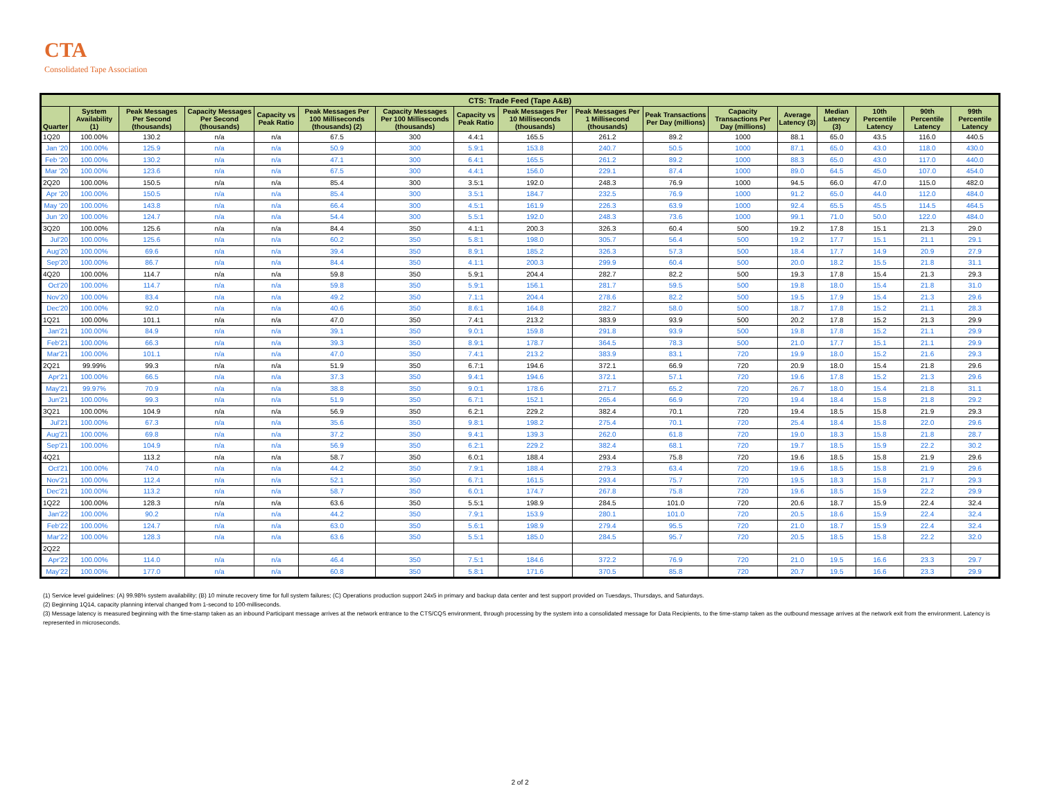CTA
Consolidated Tape Association
| CTS: Trade Feed (Tape A&B) | | | | | | | | | | | | | | | | |
| --- | --- | --- | --- | --- | --- | --- | --- | --- | --- | --- | --- | --- | --- | --- | --- | --- |
| Quarter | System Availability (1) | Peak Messages Per Second (thousands) | Capacity Messages Per Second (thousands) | Capacity vs Peak Ratio | Peak Messages Per 100 Milliseconds (thousands) (2) | Capacity Messages Per 100 Milliseconds (thousands) | Capacity vs Peak Ratio | Peak Messages Per 10 Milliseconds (thousands) | Peak Messages Per 1 Millisecond (thousands) | Peak Transactions Per Day (millions) | Capacity Transactions Per Day (millions) | Average Latency (3) | Median Latency (3) | 10th Percentile Latency | 90th Percentile Latency | 99th Percentile Latency |
| 1Q20 | 100.00% | 130.2 | n/a | n/a | 67.5 | 300 | 4.4:1 | 165.5 | 261.2 | 89.2 | 1000 | 88.1 | 65.0 | 43.5 | 116.0 | 440.5 |
| Jan '20 | 100.00% | 125.9 | n/a | n/a | 50.9 | 300 | 5.9:1 | 153.8 | 240.7 | 50.5 | 1000 | 87.1 | 65.0 | 43.0 | 118.0 | 430.0 |
| Feb '20 | 100.00% | 130.2 | n/a | n/a | 47.1 | 300 | 6.4:1 | 165.5 | 261.2 | 89.2 | 1000 | 88.3 | 65.0 | 43.0 | 117.0 | 440.0 |
| Mar '20 | 100.00% | 123.6 | n/a | n/a | 67.5 | 300 | 4.4:1 | 156.0 | 229.1 | 87.4 | 1000 | 89.0 | 64.5 | 45.0 | 107.0 | 454.0 |
| 2Q20 | 100.00% | 150.5 | n/a | n/a | 85.4 | 300 | 3.5:1 | 192.0 | 248.3 | 76.9 | 1000 | 94.5 | 66.0 | 47.0 | 115.0 | 482.0 |
| Apr '20 | 100.00% | 150.5 | n/a | n/a | 85.4 | 300 | 3.5:1 | 184.7 | 232.5 | 76.9 | 1000 | 91.2 | 65.0 | 44.0 | 112.0 | 484.0 |
| May '20 | 100.00% | 143.8 | n/a | n/a | 66.4 | 300 | 4.5:1 | 161.9 | 226.3 | 63.9 | 1000 | 92.4 | 65.5 | 45.5 | 114.5 | 464.5 |
| Jun '20 | 100.00% | 124.7 | n/a | n/a | 54.4 | 300 | 5.5:1 | 192.0 | 248.3 | 73.6 | 1000 | 99.1 | 71.0 | 50.0 | 122.0 | 484.0 |
| 3Q20 | 100.00% | 125.6 | n/a | n/a | 84.4 | 350 | 4.1:1 | 200.3 | 326.3 | 60.4 | 500 | 19.2 | 17.8 | 15.1 | 21.3 | 29.0 |
| Jul'20 | 100.00% | 125.6 | n/a | n/a | 60.2 | 350 | 5.8:1 | 198.0 | 305.7 | 56.4 | 500 | 19.2 | 17.7 | 15.1 | 21.1 | 29.1 |
| Aug'20 | 100.00% | 69.6 | n/a | n/a | 39.4 | 350 | 8.9:1 | 185.2 | 326.3 | 57.3 | 500 | 18.4 | 17.7 | 14.9 | 20.9 | 27.9 |
| Sep'20 | 100.00% | 86.7 | n/a | n/a | 84.4 | 350 | 4.1:1 | 200.3 | 299.9 | 60.4 | 500 | 20.0 | 18.2 | 15.5 | 21.8 | 31.1 |
| 4Q20 | 100.00% | 114.7 | n/a | n/a | 59.8 | 350 | 5.9:1 | 204.4 | 282.7 | 82.2 | 500 | 19.3 | 17.8 | 15.4 | 21.3 | 29.3 |
| Oct'20 | 100.00% | 114.7 | n/a | n/a | 59.8 | 350 | 5.9:1 | 156.1 | 281.7 | 59.5 | 500 | 19.8 | 18.0 | 15.4 | 21.8 | 31.0 |
| Nov'20 | 100.00% | 83.4 | n/a | n/a | 49.2 | 350 | 7.1:1 | 204.4 | 278.6 | 82.2 | 500 | 19.5 | 17.9 | 15.4 | 21.3 | 29.6 |
| Dec'20 | 100.00% | 92.0 | n/a | n/a | 40.6 | 350 | 8.6:1 | 164.8 | 282.7 | 58.0 | 500 | 18.7 | 17.8 | 15.2 | 21.1 | 28.3 |
| 1Q21 | 100.00% | 101.1 | n/a | n/a | 47.0 | 350 | 7.4:1 | 213.2 | 383.9 | 93.9 | 500 | 20.2 | 17.8 | 15.2 | 21.3 | 29.9 |
| Jan'21 | 100.00% | 84.9 | n/a | n/a | 39.1 | 350 | 9.0:1 | 159.8 | 291.8 | 93.9 | 500 | 19.8 | 17.8 | 15.2 | 21.1 | 29.9 |
| Feb'21 | 100.00% | 66.3 | n/a | n/a | 39.3 | 350 | 8.9:1 | 178.7 | 364.5 | 78.3 | 500 | 21.0 | 17.7 | 15.1 | 21.1 | 29.9 |
| Mar'21 | 100.00% | 101.1 | n/a | n/a | 47.0 | 350 | 7.4:1 | 213.2 | 383.9 | 83.1 | 720 | 19.9 | 18.0 | 15.2 | 21.6 | 29.3 |
| 2Q21 | 99.99% | 99.3 | n/a | n/a | 51.9 | 350 | 6.7:1 | 194.6 | 372.1 | 66.9 | 720 | 20.9 | 18.0 | 15.4 | 21.8 | 29.6 |
| Apr'21 | 100.00% | 66.5 | n/a | n/a | 37.3 | 350 | 9.4:1 | 194.6 | 372.1 | 57.1 | 720 | 19.6 | 17.8 | 15.2 | 21.3 | 29.6 |
| May'21 | 99.97% | 70.9 | n/a | n/a | 38.8 | 350 | 9.0:1 | 178.6 | 271.7 | 65.2 | 720 | 26.7 | 18.0 | 15.4 | 21.8 | 31.1 |
| Jun'21 | 100.00% | 99.3 | n/a | n/a | 51.9 | 350 | 6.7:1 | 152.1 | 265.4 | 66.9 | 720 | 19.4 | 18.4 | 15.8 | 21.8 | 29.2 |
| 3Q21 | 100.00% | 104.9 | n/a | n/a | 56.9 | 350 | 6.2:1 | 229.2 | 382.4 | 70.1 | 720 | 19.4 | 18.5 | 15.8 | 21.9 | 29.3 |
| Jul'21 | 100.00% | 67.3 | n/a | n/a | 35.6 | 350 | 9.8:1 | 198.2 | 275.4 | 70.1 | 720 | 25.4 | 18.4 | 15.8 | 22.0 | 29.6 |
| Aug'21 | 100.00% | 69.8 | n/a | n/a | 37.2 | 350 | 9.4:1 | 139.3 | 262.0 | 61.8 | 720 | 19.0 | 18.3 | 15.8 | 21.8 | 28.7 |
| Sep'21 | 100.00% | 104.9 | n/a | n/a | 56.9 | 350 | 6.2:1 | 229.2 | 382.4 | 68.1 | 720 | 19.7 | 18.5 | 15.9 | 22.2 | 30.2 |
| 4Q21 | | 113.2 | n/a | n/a | 58.7 | 350 | 6.0:1 | 188.4 | 293.4 | 75.8 | 720 | 19.6 | 18.5 | 15.8 | 21.9 | 29.6 |
| Oct'21 | 100.00% | 74.0 | n/a | n/a | 44.2 | 350 | 7.9:1 | 188.4 | 279.3 | 63.4 | 720 | 19.6 | 18.5 | 15.8 | 21.9 | 29.6 |
| Nov'21 | 100.00% | 112.4 | n/a | n/a | 52.1 | 350 | 6.7:1 | 161.5 | 293.4 | 75.7 | 720 | 19.5 | 18.3 | 15.8 | 21.7 | 29.3 |
| Dec'21 | 100.00% | 113.2 | n/a | n/a | 58.7 | 350 | 6.0:1 | 174.7 | 267.8 | 75.8 | 720 | 19.6 | 18.5 | 15.9 | 22.2 | 29.9 |
| 1Q22 | 100.00% | 128.3 | n/a | n/a | 63.6 | 350 | 5.5:1 | 198.9 | 284.5 | 101.0 | 720 | 20.6 | 18.7 | 15.9 | 22.4 | 32.4 |
| Jan'22 | 100.00% | 90.2 | n/a | n/a | 44.2 | 350 | 7.9:1 | 153.9 | 280.1 | 101.0 | 720 | 20.5 | 18.6 | 15.9 | 22.4 | 32.4 |
| Feb'22 | 100.00% | 124.7 | n/a | n/a | 63.0 | 350 | 5.6:1 | 198.9 | 279.4 | 95.5 | 720 | 21.0 | 18.7 | 15.9 | 22.4 | 32.4 |
| Mar'22 | 100.00% | 128.3 | n/a | n/a | 63.6 | 350 | 5.5:1 | 185.0 | 284.5 | 95.7 | 720 | 20.5 | 18.5 | 15.8 | 22.2 | 32.0 |
| 2Q22 | | | | | | | | | | | | | | | | |
| Apr'22 | 100.00% | 114.0 | n/a | n/a | 46.4 | 350 | 7.5:1 | 184.6 | 372.2 | 76.9 | 720 | 21.0 | 19.5 | 16.6 | 23.3 | 29.7 |
| May'22 | 100.00% | 177.0 | n/a | n/a | 60.8 | 350 | 5.8:1 | 171.6 | 370.5 | 85.8 | 720 | 20.7 | 19.5 | 16.6 | 23.3 | 29.9 |
(1) Service level guidelines: (A) 99.98% system availability; (B) 10 minute recovery time for full system failures; (C) Operations production support 24x5 in primary and backup data center and test support provided on Tuesdays, Thursdays, and Saturdays.
(2) Beginning 1Q14, capacity planning interval changed from 1-second to 100-milliseconds.
(3) Message latency is measured beginning with the time-stamp taken as an inbound Participant message arrives at the network entrance to the CTS/CQS environment, through processing by the system into a consolidated message for Data Recipients, to the time-stamp taken as the outbound message arrives at the network exit from the environment. Latency is represented in microseconds.
2 of 2